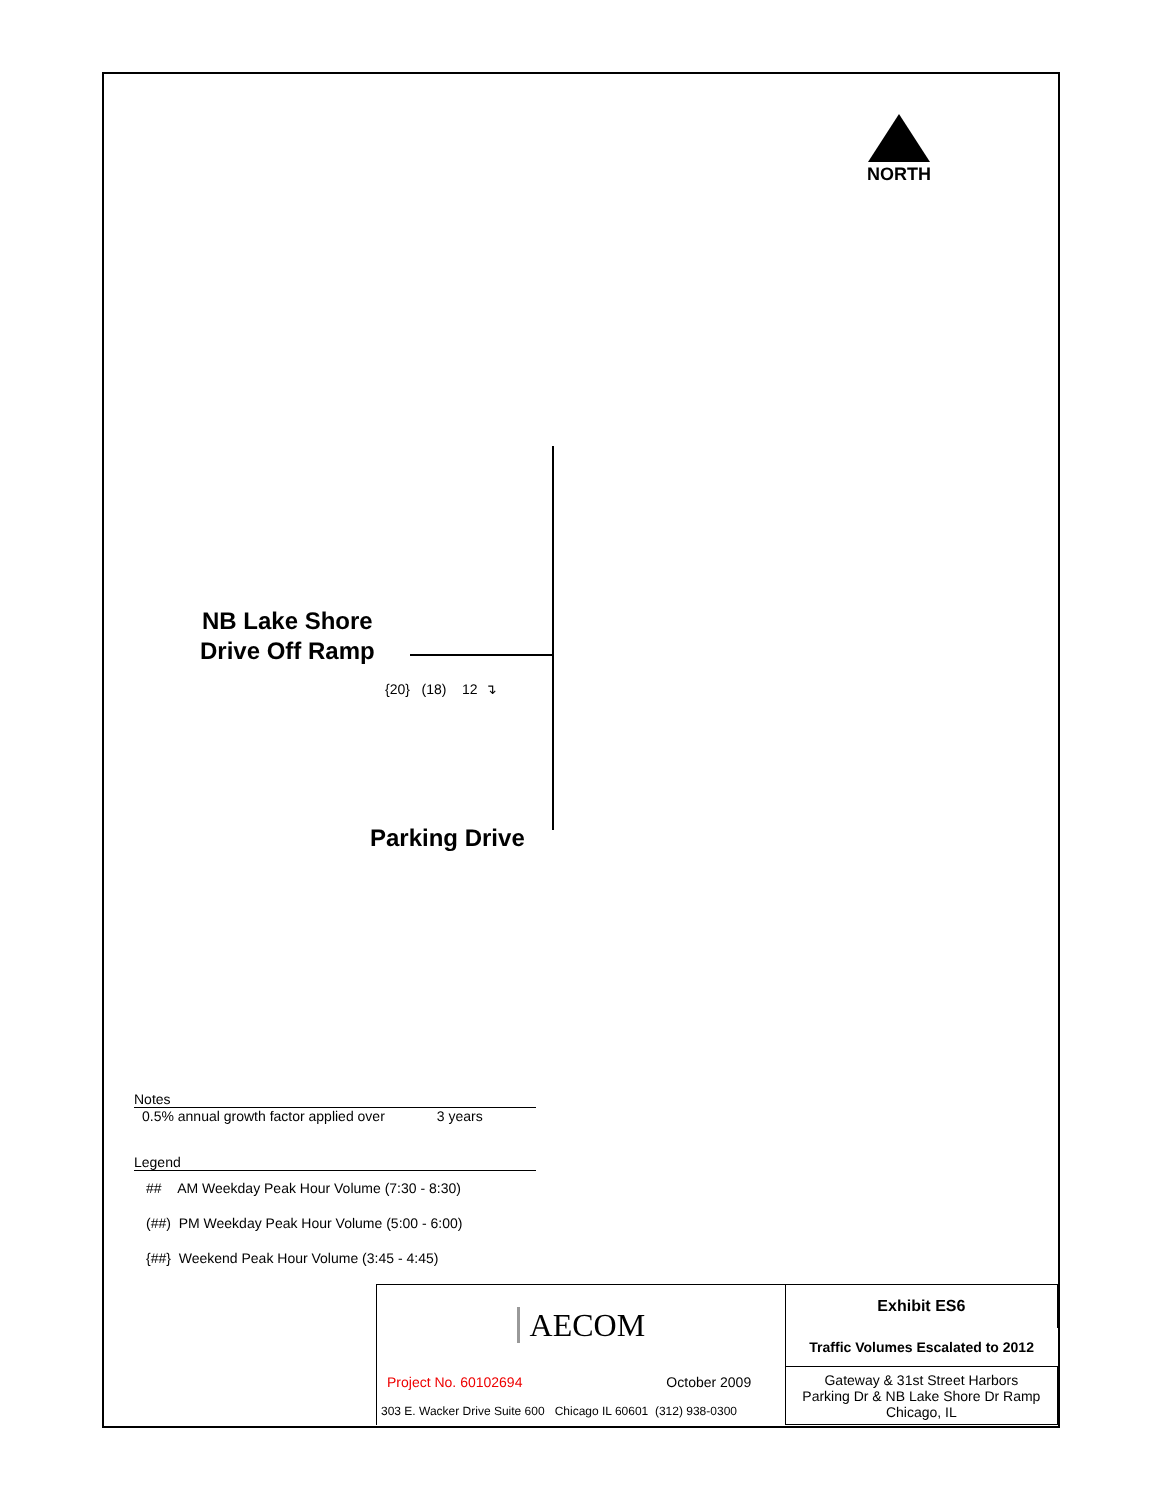NORTH
NB Lake Shore
Drive Off Ramp
{20} (18) 12 ↴
Parking Drive
Notes
0.5% annual growth factor applied over 3 years
Legend
## AM Weekday Peak Hour Volume (7:30 - 8:30)
(##) PM Weekday Peak Hour Volume (5:00 - 6:00)
{##} Weekend Peak Hour Volume (3:45 - 4:45)
| AECOM | | Exhibit ES6 |
| | | Traffic Volumes Escalated to 2012 |
| Project No. 60102694 | October 2009 | Gateway & 31st Street Harbors Parking Dr & NB Lake Shore Dr Ramp Chicago, IL |
| 303 E. Wacker Drive Suite 600 Chicago IL 60601 (312) 938-0300 | | |